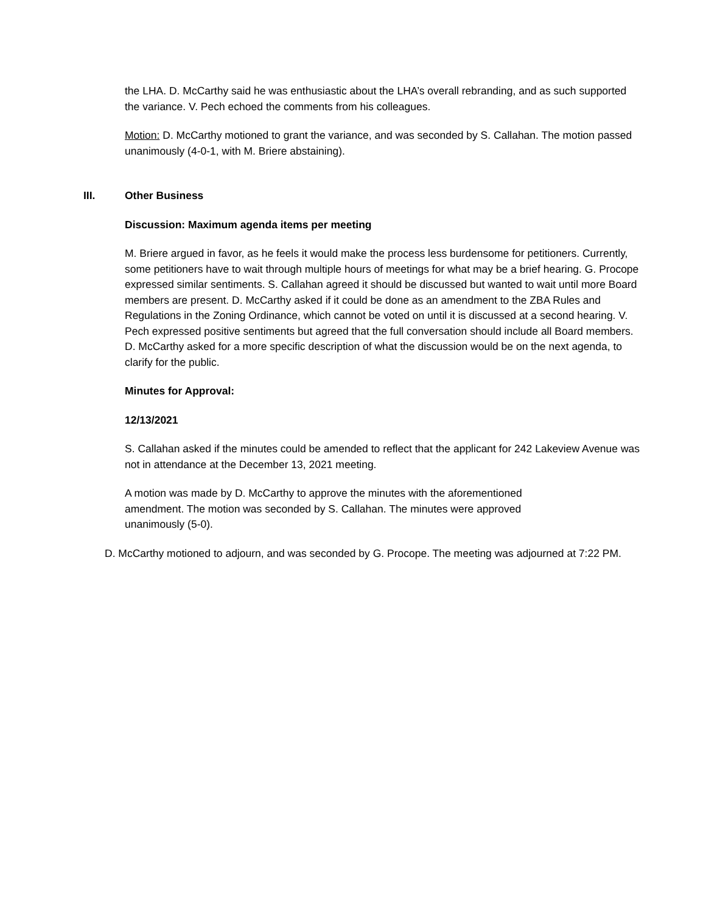the LHA. D. McCarthy said he was enthusiastic about the LHA’s overall rebranding, and as such supported the variance. V. Pech echoed the comments from his colleagues.
Motion: D. McCarthy motioned to grant the variance, and was seconded by S. Callahan. The motion passed unanimously (4-0-1, with M. Briere abstaining).
III. Other Business
Discussion: Maximum agenda items per meeting
M. Briere argued in favor, as he feels it would make the process less burdensome for petitioners. Currently, some petitioners have to wait through multiple hours of meetings for what may be a brief hearing. G. Procope expressed similar sentiments. S. Callahan agreed it should be discussed but wanted to wait until more Board members are present. D. McCarthy asked if it could be done as an amendment to the ZBA Rules and Regulations in the Zoning Ordinance, which cannot be voted on until it is discussed at a second hearing. V. Pech expressed positive sentiments but agreed that the full conversation should include all Board members. D. McCarthy asked for a more specific description of what the discussion would be on the next agenda, to clarify for the public.
Minutes for Approval:
12/13/2021
S. Callahan asked if the minutes could be amended to reflect that the applicant for 242 Lakeview Avenue was not in attendance at the December 13, 2021 meeting.
A motion was made by D. McCarthy to approve the minutes with the aforementioned amendment. The motion was seconded by S. Callahan. The minutes were approved unanimously (5-0).
D. McCarthy motioned to adjourn, and was seconded by G. Procope. The meeting was adjourned at 7:22 PM.